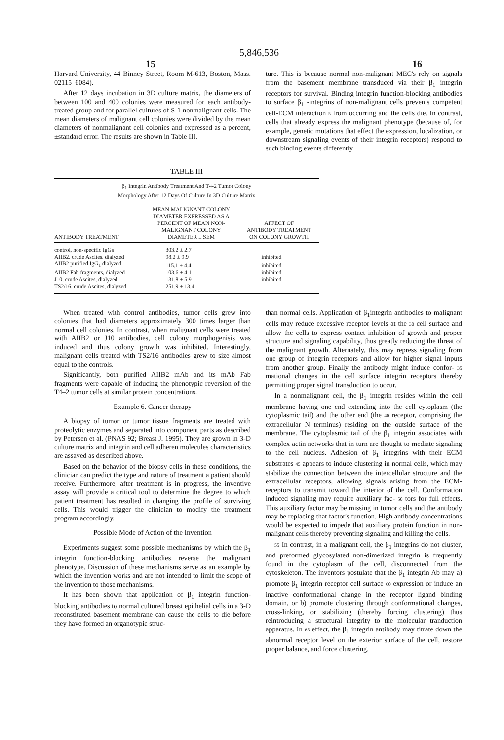5,846,536
15 16
Harvard University, 44 Binney Street, Room M-613, Boston, Mass. 02115–6084).
After 12 days incubation in 3D culture matrix, the diameters of between 100 and 400 colonies were measured for each antibody-treated group and for parallel cultures of S-1 nonmalignant cells. The mean diameters of malignant cell colonies were divided by the mean diameters of nonmalignant cell colonies and expressed as a percent, ±standard error. The results are shown in Table III.
ture. This is because normal non-malignant MEC's rely on signals from the basement membrane transduced via their β<sub>1</sub> integrin receptors for survival. Binding integrin function-blocking antibodies to surface β<sub>1</sub> -integrins of non-malignant cells prevents competent cell-ECM interaction 5 from occurring and the cells die. In contrast, cells that already express the malignant phenotype (because of, for example, genetic mutations that effect the expression, localization, or downstream signaling events of their integrin receptors) respond to such binding events differently
TABLE III
| β<sub>1</sub> Integrin Antibody Treatment And T4-2 Tumor Colony Morphology After 12 Days Of Culture In 3D Culture Matrix | | |
| ANTIBODY TREATMENT | MEAN MALIGNANT COLONY DIAMETER EXPRESSED AS A PERCENT OF MEAN NON- MALIGNANT COLONY DIAMETER ± SEM | AFFECT OF ANTIBODY TREATMENT ON COLONY GROWTH |
| control, non-specific IgGs | 303.2 ± 2.7 | |
| AIIB2, crude Ascites, dialyzed | 98.2 ± 9.9 | inhibited |
| AIIB2 purified IgG<sub>1</sub> dialyzed | 115.1 ± 4.4 | inhibited |
| AIIB2 Fab fragments, dialyzed | 103.6 ± 4.1 | inhibited |
| J10, crude Ascites, dialyzed | 131.8 ± 5.9 | inhibited |
| TS2/16, crude Ascites, dialyzed | 251.9 ± 13.4 | |
When treated with control antibodies, tumor cells grew into colonies that had diameters approximately 300 times larger than normal cell colonies. In contrast, when malignant cells were treated with AIIB2 or J10 antibodies, cell colony morphogenisis was induced and thus colony growth was inhibited. Interestingly, malignant cells treated with TS2/16 antibodies grew to size almost equal to the controls.
Significantly, both purified AIIB2 mAb and its mAb Fab fragments were capable of inducing the phenotypic reversion of the T4–2 tumor cells at similar protein concentrations.
Example 6. Cancer therapy
A biopsy of tumor or tumor tissue fragments are treated with proteolytic enzymes and separated into component parts as described by Petersen et al. (PNAS 92; Breast J. 1995). They are grown in 3-D culture matrix and integrin and cell adheren molecules characteristics are assayed as described above.
Based on the behavior of the biopsy cells in these conditions, the clinician can predict the type and nature of treatment a patient should receive. Furthermore, after treatment is in progress, the inventive assay will provide a critical tool to determine the degree to which patient treatment has resulted in changing the profile of surviving cells. This would trigger the clinician to modify the treatment program accordingly.
Possible Mode of Action of the Invention
Experiments suggest some possible mechanisms by which the β<sub>1</sub> integrin function-blocking antibodies reverse the malignant phenotype. Discussion of these mechanisms serve as an example by which the invention works and are not intended to limit the scope of the invention to those mechanisms.
It has been shown that application of β<sub>1</sub> integrin function-blocking antibodies to normal cultured breast epithelial cells in a 3-D reconstituted basement membrane can cause the cells to die before they have formed an organotypic struc-
than normal cells. Application of β<sub>1</sub>integrin antibodies to malignant cells may reduce excessive receptor levels at the 30 cell surface and allow the cells to express contact inhibition of growth and proper structure and signaling capability, thus greatly reducing the threat of the malignant growth. Alternately, this may repress signaling from one group of integrin receptors and allow for higher signal inputs from another group. Finally the antibody might induce confor- 35 mational changes in the cell surface integrin receptors thereby permitting proper signal transduction to occur.
In a nonmalignant cell, the β<sub>1</sub> integrin resides within the cell membrane having one end extending into the cell cytoplasm (the cytoplasmic tail) and the other end (the 40 receptor, comprising the extracellular N terminus) residing on the outside surface of the membrane. The cytoplasmic tail of the β<sub>1</sub> integrin associates with complex actin networks that in turn are thought to mediate signaling to the cell nucleus. Adhesion of β<sub>1</sub> integrins with their ECM substrates 45 appears to induce clustering in normal cells, which may stabilize the connection between the intercellular structure and the extracellular receptors, allowing signals arising from the ECM-receptors to transmit toward the interior of the cell. Conformation induced signaling may require auxiliary fac- 50 tors for full effects. This auxiliary factor may be missing in tumor cells and the antibody may be replacing that factor's function. High antibody concentrations would be expected to impede that auxiliary protein function in non-malignant cells thereby preventing signaling and killing the cells.
55 In contrast, in a malignant cell, the β<sub>1</sub> integrins do not cluster, and preformed glycosylated non-dimerized integrin is frequently found in the cytoplasm of the cell, disconnected from the cytoskeleton. The inventors postulate that the β<sub>1</sub> integrin Ab may a) promote β<sub>1</sub> integrin receptor cell surface 60 expression or induce an inactive conformational change in the receptor ligand binding domain, or b) promote clustering through conformational changes, cross-linking, or stabilizing (thereby forcing clustering) thus reintroducing a structural integrity to the molecular tranduction apparatus. In 65 effect, the β<sub>1</sub> integrin antibody may titrate down the abnormal receptor level on the exterior surface of the cell, restore proper balance, and force clustering.